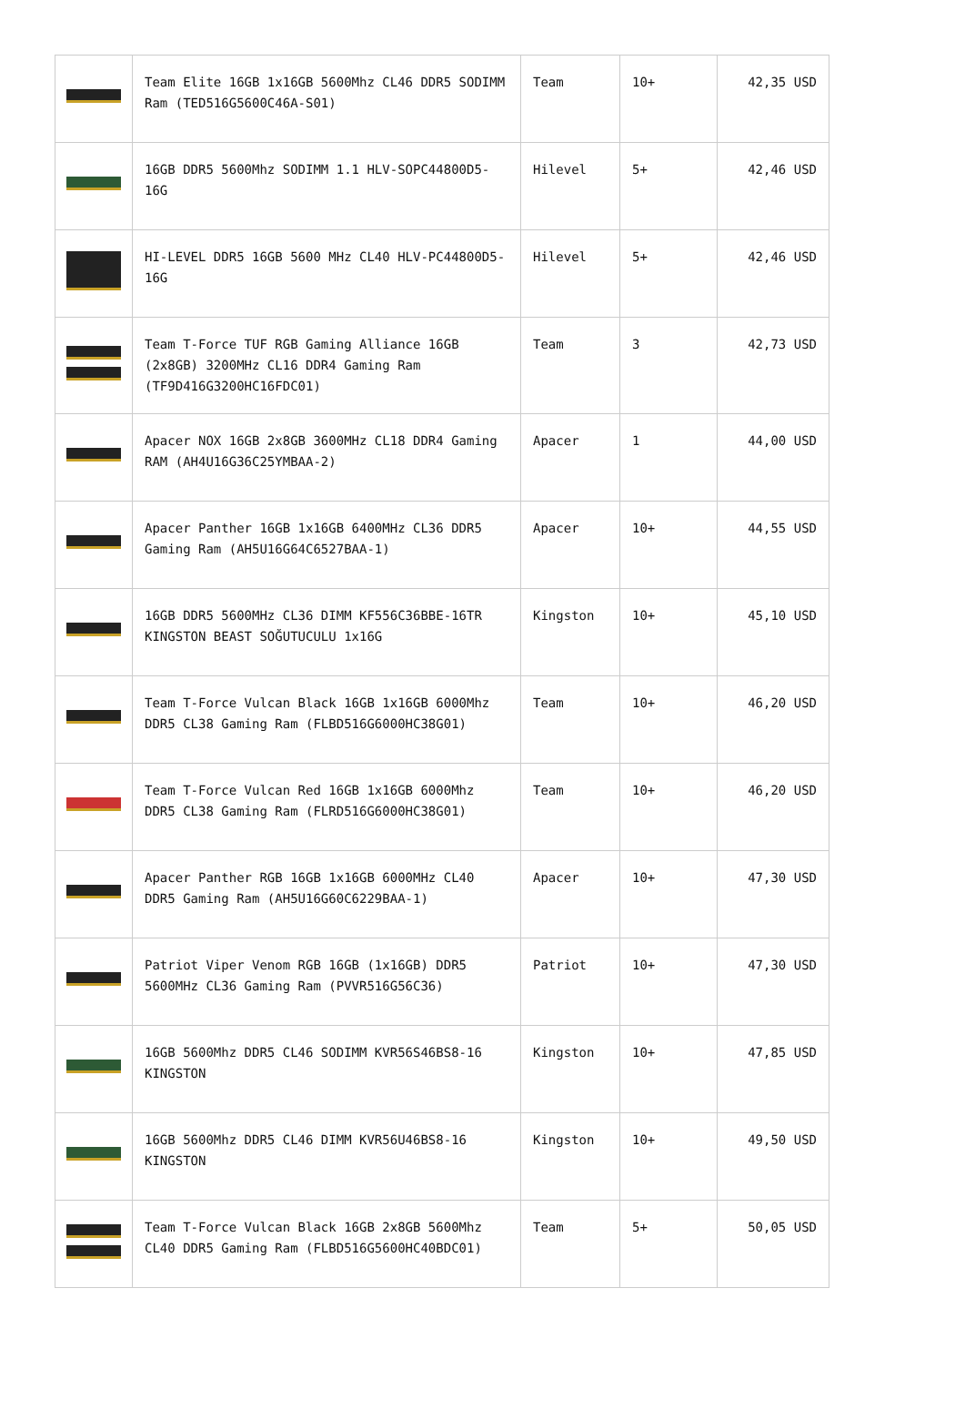| | Team Elite 16GB 1x16GB 5600Mhz CL46 DDR5 SODIMM Ram (TED516G5600C46A-S01) | Team | 10+ | 42,35 USD |
| | 16GB DDR5 5600Mhz SODIMM 1.1 HLV-SOPC44800D5-16G | Hilevel | 5+ | 42,46 USD |
| | HI-LEVEL DDR5 16GB 5600 MHz CL40 HLV-PC44800D5-16G | Hilevel | 5+ | 42,46 USD |
| | Team T-Force TUF RGB Gaming Alliance 16GB (2x8GB) 3200MHz CL16 DDR4 Gaming Ram (TF9D416G3200HC16FDC01) | Team | 3 | 42,73 USD |
| | Apacer NOX 16GB 2x8GB 3600MHz CL18 DDR4 Gaming RAM (AH4U16G36C25YMBAA-2) | Apacer | 1 | 44,00 USD |
| | Apacer Panther 16GB 1x16GB 6400MHz CL36 DDR5 Gaming Ram (AH5U16G64C6527BAA-1) | Apacer | 10+ | 44,55 USD |
| | 16GB DDR5 5600MHz CL36 DIMM KF556C36BBE-16TR KINGSTON BEAST SOĞUTUCULU 1x16G | Kingston | 10+ | 45,10 USD |
| | Team T-Force Vulcan Black 16GB 1x16GB 6000Mhz DDR5 CL38 Gaming Ram (FLBD516G6000HC38G01) | Team | 10+ | 46,20 USD |
| | Team T-Force Vulcan Red 16GB 1x16GB 6000Mhz DDR5 CL38 Gaming Ram (FLRD516G6000HC38G01) | Team | 10+ | 46,20 USD |
| | Apacer Panther RGB 16GB 1x16GB 6000MHz CL40 DDR5 Gaming Ram (AH5U16G60C6229BAA-1) | Apacer | 10+ | 47,30 USD |
| | Patriot Viper Venom RGB 16GB (1x16GB) DDR5 5600MHz CL36 Gaming Ram (PVVR516G56C36) | Patriot | 10+ | 47,30 USD |
| | 16GB 5600Mhz DDR5 CL46 SODIMM KVR56S46BS8-16 KINGSTON | Kingston | 10+ | 47,85 USD |
| | 16GB 5600Mhz DDR5 CL46 DIMM KVR56U46BS8-16 KINGSTON | Kingston | 10+ | 49,50 USD |
| | Team T-Force Vulcan Black 16GB 2x8GB 5600Mhz CL40 DDR5 Gaming Ram (FLBD516G5600HC40BDC01) | Team | 5+ | 50,05 USD |